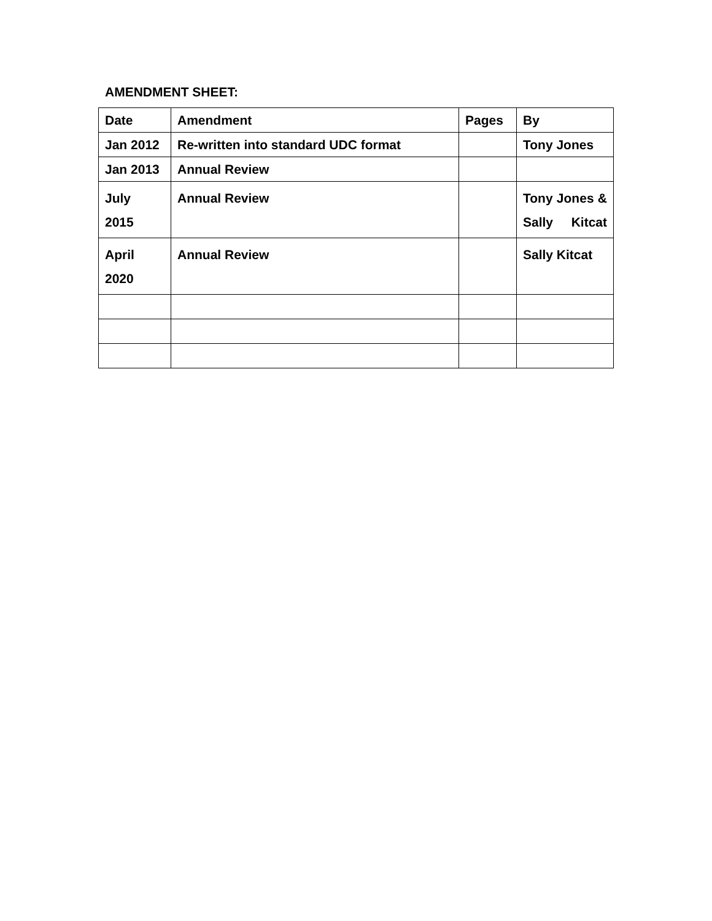AMENDMENT SHEET:
| Date | Amendment | Pages | By |
| Jan 2012 | Re-written into standard UDC format | | Tony Jones |
| Jan 2013 | Annual Review | | |
| July 2015 | Annual Review | | Tony Jones & Sally Kitcat |
| April 2020 | Annual Review | | Sally Kitcat |